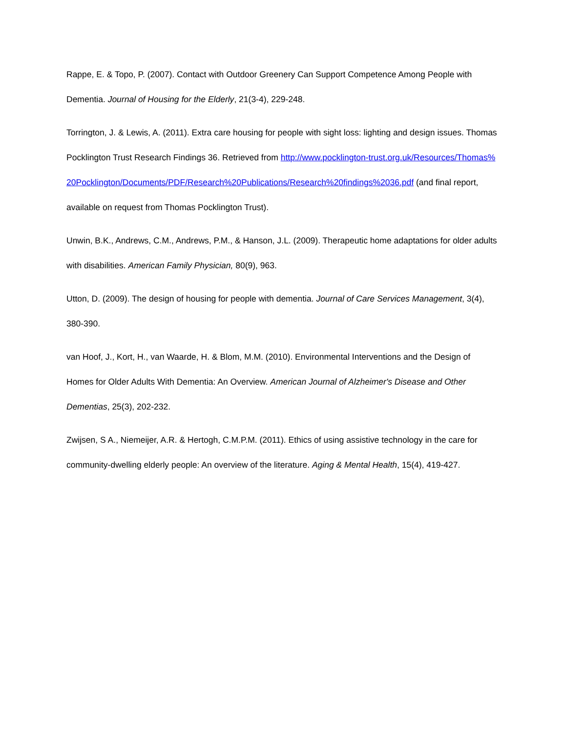Rappe, E. & Topo, P. (2007). Contact with Outdoor Greenery Can Support Competence Among People with Dementia. Journal of Housing for the Elderly, 21(3-4), 229-248.
Torrington, J. & Lewis, A. (2011). Extra care housing for people with sight loss: lighting and design issues. Thomas Pocklington Trust Research Findings 36. Retrieved from http://www.pocklington-trust.org.uk/Resources/Thomas%20Pocklington/Documents/PDF/Research%20Publications/Research%20findings%2036.pdf (and final report, available on request from Thomas Pocklington Trust).
Unwin, B.K., Andrews, C.M., Andrews, P.M., & Hanson, J.L. (2009). Therapeutic home adaptations for older adults with disabilities. American Family Physician, 80(9), 963.
Utton, D. (2009). The design of housing for people with dementia. Journal of Care Services Management, 3(4), 380-390.
van Hoof, J., Kort, H., van Waarde, H. & Blom, M.M. (2010). Environmental Interventions and the Design of Homes for Older Adults With Dementia: An Overview. American Journal of Alzheimer's Disease and Other Dementias, 25(3), 202-232.
Zwijsen, S A., Niemeijer, A.R. & Hertogh, C.M.P.M. (2011). Ethics of using assistive technology in the care for community-dwelling elderly people: An overview of the literature. Aging & Mental Health, 15(4), 419-427.